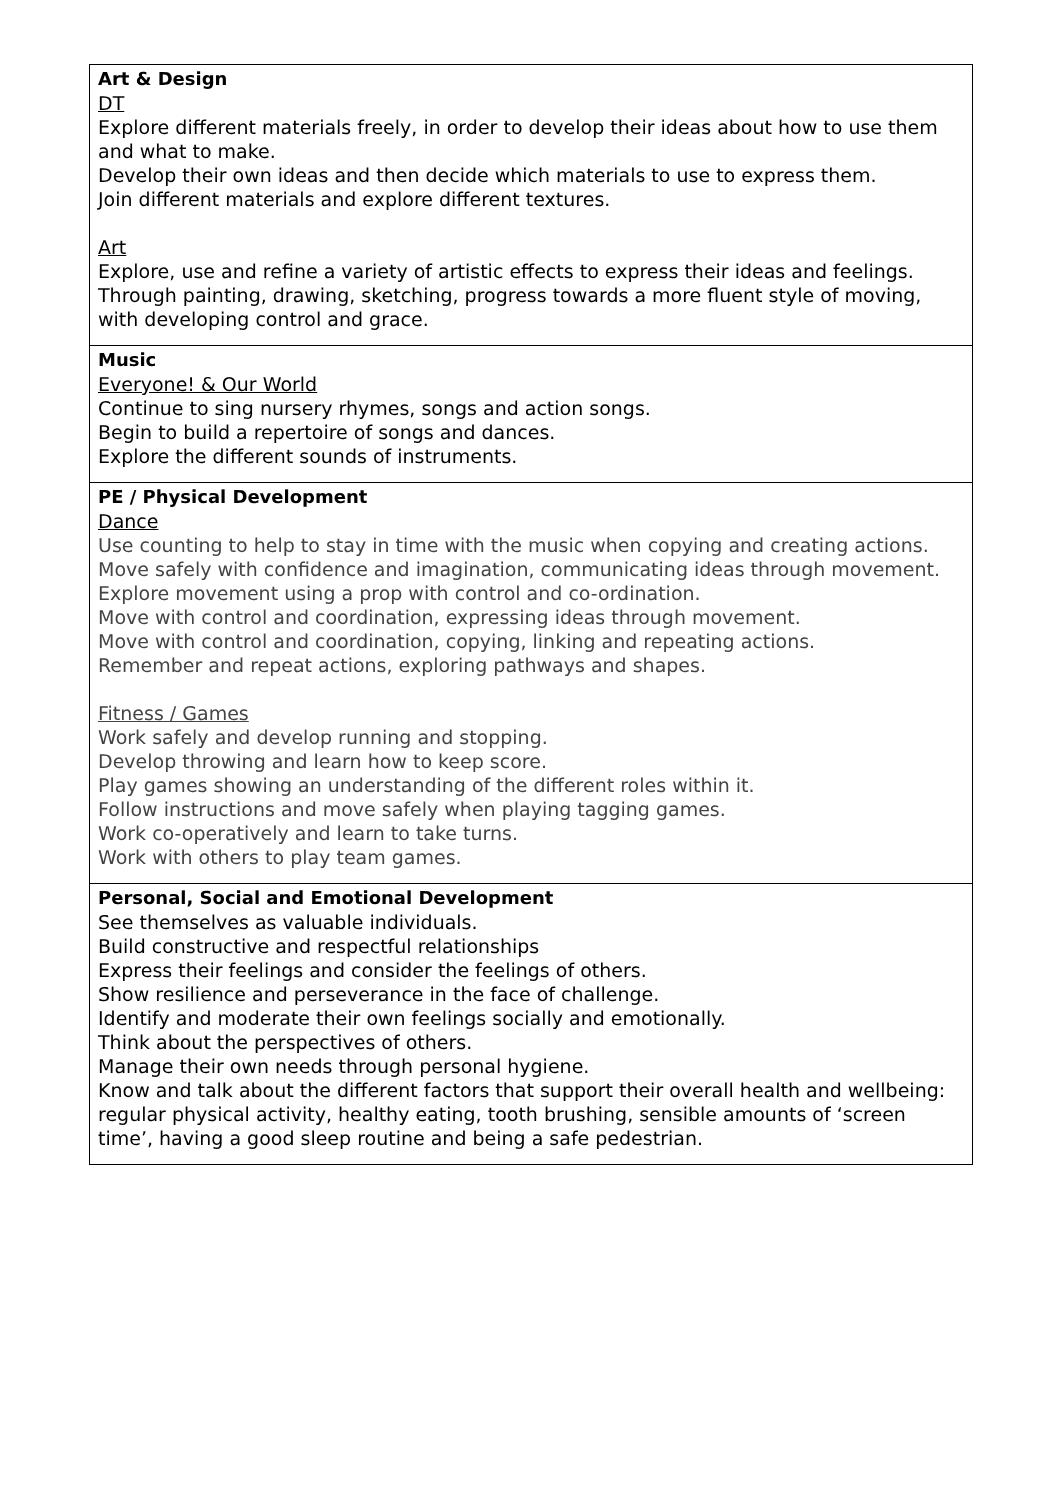| Art & Design DT Explore different materials freely, in order to develop their ideas about how to use them and what to make. Develop their own ideas and then decide which materials to use to express them. Join different materials and explore different textures. Art Explore, use and refine a variety of artistic effects to express their ideas and feelings. Through painting, drawing, sketching, progress towards a more fluent style of moving, with developing control and grace. |
| Music Everyone! & Our World Continue to sing nursery rhymes, songs and action songs. Begin to build a repertoire of songs and dances. Explore the different sounds of instruments. |
| PE / Physical Development Dance Use counting to help to stay in time with the music when copying and creating actions. Move safely with confidence and imagination, communicating ideas through movement. Explore movement using a prop with control and co-ordination. Move with control and coordination, expressing ideas through movement. Move with control and coordination, copying, linking and repeating actions. Remember and repeat actions, exploring pathways and shapes. Fitness / Games Work safely and develop running and stopping. Develop throwing and learn how to keep score. Play games showing an understanding of the different roles within it. Follow instructions and move safely when playing tagging games. Work co-operatively and learn to take turns. Work with others to play team games. |
| Personal, Social and Emotional Development See themselves as valuable individuals. Build constructive and respectful relationships Express their feelings and consider the feelings of others. Show resilience and perseverance in the face of challenge. Identify and moderate their own feelings socially and emotionally. Think about the perspectives of others. Manage their own needs through personal hygiene. Know and talk about the different factors that support their overall health and wellbeing: regular physical activity, healthy eating, tooth brushing, sensible amounts of ‘screen time’, having a good sleep routine and being a safe pedestrian. |